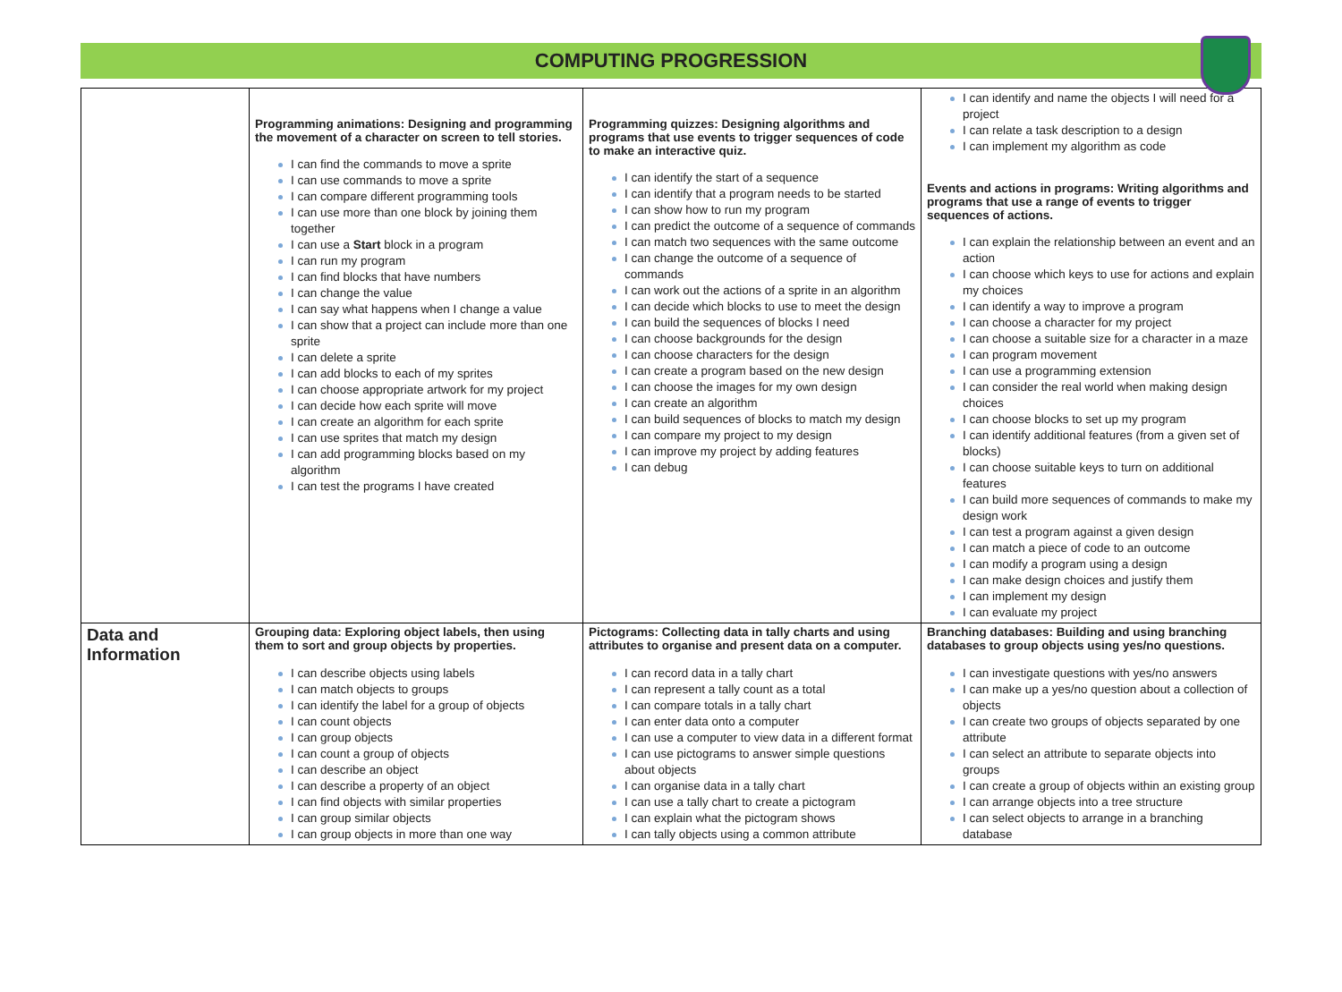COMPUTING PROGRESSION
| | Programming animations: Designing and programming the movement of a character on screen to tell stories. I can find the commands to move a sprite I can use commands to move a sprite I can compare different programming tools I can use more than one block by joining them together I can use a Start block in a program I can run my program I can find blocks that have numbers I can change the value I can say what happens when I change a value I can show that a project can include more than one sprite I can delete a sprite I can add blocks to each of my sprites I can choose appropriate artwork for my project I can decide how each sprite will move I can create an algorithm for each sprite I can use sprites that match my design I can add programming blocks based on my algorithm I can test the programs I have created | Programming quizzes: Designing algorithms and programs that use events to trigger sequences of code to make an interactive quiz. I can identify the start of a sequence I can identify that a program needs to be started I can show how to run my program I can predict the outcome of a sequence of commands I can match two sequences with the same outcome I can change the outcome of a sequence of commands I can work out the actions of a sprite in an algorithm I can decide which blocks to use to meet the design I can build the sequences of blocks I need I can choose backgrounds for the design I can choose characters for the design I can create a program based on the new design I can choose the images for my own design I can create an algorithm I can build sequences of blocks to match my design I can compare my project to my design I can improve my project by adding features I can debug | I can identify and name the objects I will need for a project I can relate a task description to a design I can implement my algorithm as code Events and actions in programs: Writing algorithms and programs that use a range of events to trigger sequences of actions. I can explain the relationship between an event and an action I can choose which keys to use for actions and explain my choices I can identify a way to improve a program I can choose a character for my project I can choose a suitable size for a character in a maze I can program movement I can use a programming extension I can consider the real world when making design choices I can choose blocks to set up my program I can identify additional features (from a given set of blocks) I can choose suitable keys to turn on additional features I can build more sequences of commands to make my design work I can test a program against a given design I can match a piece of code to an outcome I can modify a program using a design I can make design choices and justify them I can implement my design I can evaluate my project |
| Data and Information | Grouping data: Exploring object labels, then using them to sort and group objects by properties. I can describe objects using labels I can match objects to groups I can identify the label for a group of objects I can count objects I can group objects I can count a group of objects I can describe an object I can describe a property of an object I can find objects with similar properties I can group similar objects I can group objects in more than one way | Pictograms: Collecting data in tally charts and using attributes to organise and present data on a computer. I can record data in a tally chart I can represent a tally count as a total I can compare totals in a tally chart I can enter data onto a computer I can use a computer to view data in a different format I can use pictograms to answer simple questions about objects I can organise data in a tally chart I can use a tally chart to create a pictogram I can explain what the pictogram shows I can tally objects using a common attribute | Branching databases: Building and using branching databases to group objects using yes/no questions. I can investigate questions with yes/no answers I can make up a yes/no question about a collection of objects I can create two groups of objects separated by one attribute I can select an attribute to separate objects into groups I can create a group of objects within an existing group I can arrange objects into a tree structure I can select objects to arrange in a branching database |